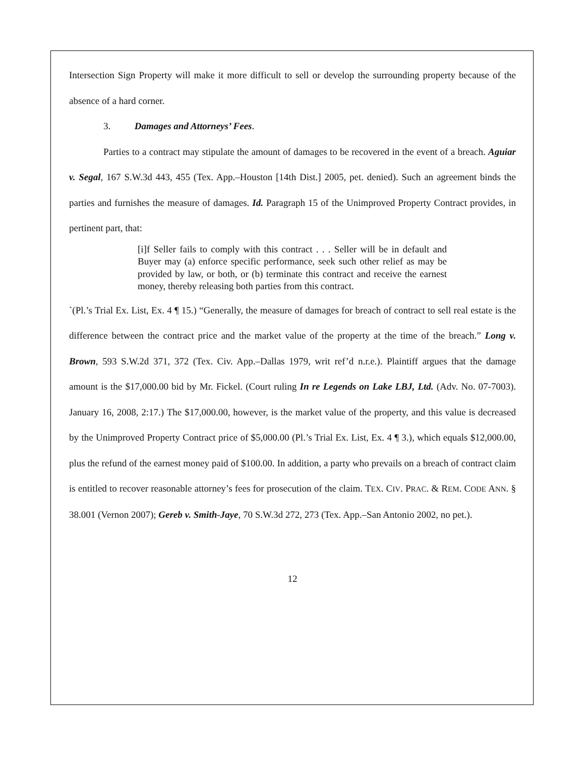Intersection Sign Property will make it more difficult to sell or develop the surrounding property because of the absence of a hard corner.
3. Damages and Attorneys’ Fees.
Parties to a contract may stipulate the amount of damages to be recovered in the event of a breach. Aguiar v. Segal, 167 S.W.3d 443, 455 (Tex. App.–Houston [14th Dist.] 2005, pet. denied). Such an agreement binds the parties and furnishes the measure of damages. Id. Paragraph 15 of the Unimproved Property Contract provides, in pertinent part, that:
[i]f Seller fails to comply with this contract . . . Seller will be in default and Buyer may (a) enforce specific performance, seek such other relief as may be provided by law, or both, or (b) terminate this contract and receive the earnest money, thereby releasing both parties from this contract.
`(Pl.’s Trial Ex. List, Ex. 4 ¶ 15.) “Generally, the measure of damages for breach of contract to sell real estate is the difference between the contract price and the market value of the property at the time of the breach.” Long v. Brown, 593 S.W.2d 371, 372 (Tex. Civ. App.–Dallas 1979, writ ref’d n.r.e.). Plaintiff argues that the damage amount is the $17,000.00 bid by Mr. Fickel. (Court ruling In re Legends on Lake LBJ, Ltd. (Adv. No. 07-7003). January 16, 2008, 2:17.) The $17,000.00, however, is the market value of the property, and this value is decreased by the Unimproved Property Contract price of $5,000.00 (Pl.’s Trial Ex. List, Ex. 4 ¶ 3.), which equals $12,000.00, plus the refund of the earnest money paid of $100.00. In addition, a party who prevails on a breach of contract claim is entitled to recover reasonable attorney’s fees for prosecution of the claim. TEX. CIV. PRAC. & REM. CODE ANN. § 38.001 (Vernon 2007); Gereb v. Smith-Jaye, 70 S.W.3d 272, 273 (Tex. App.–San Antonio 2002, no pet.).
12